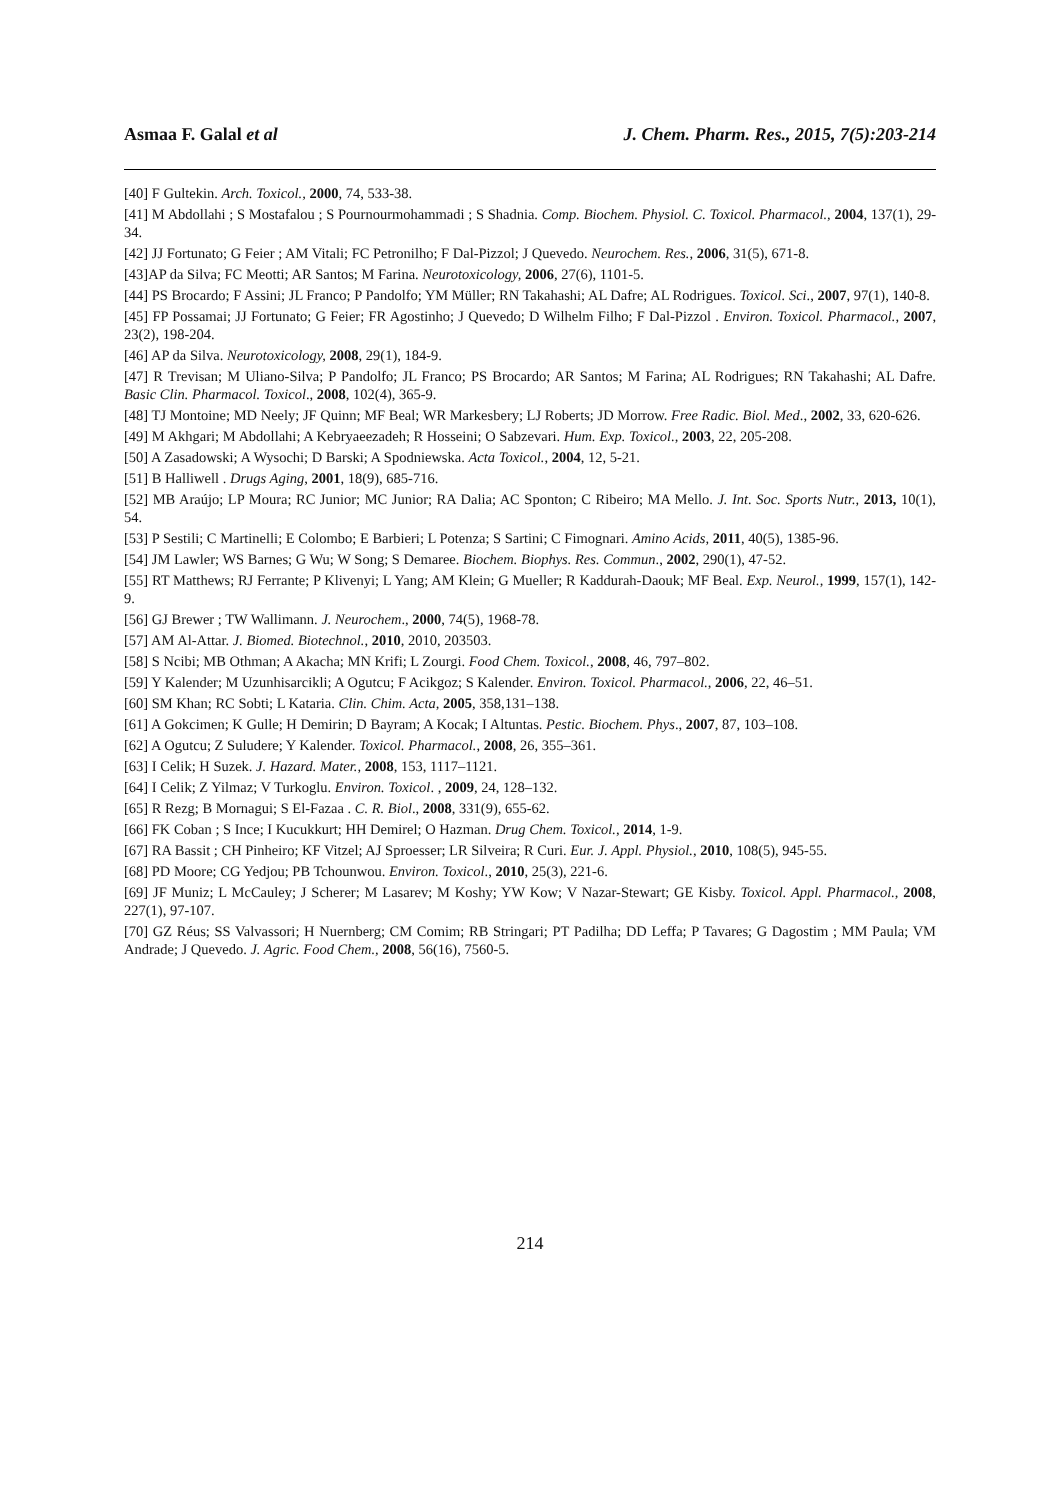Asmaa F. Galal et al J. Chem. Pharm. Res., 2015, 7(5):203-214
[40] F Gultekin. Arch. Toxicol., 2000, 74, 533-38.
[41] M Abdollahi ; S Mostafalou ; S Pournourmohammadi ; S Shadnia. Comp. Biochem. Physiol. C. Toxicol. Pharmacol., 2004, 137(1), 29-34.
[42] JJ Fortunato; G Feier ; AM Vitali; FC Petronilho; F Dal-Pizzol; J Quevedo. Neurochem. Res., 2006, 31(5), 671-8.
[43]AP da Silva; FC Meotti; AR Santos; M Farina. Neurotoxicology, 2006, 27(6), 1101-5.
[44] PS Brocardo; F Assini; JL Franco; P Pandolfo; YM Müller; RN Takahashi; AL Dafre; AL Rodrigues. Toxicol. Sci., 2007, 97(1), 140-8.
[45] FP Possamai; JJ Fortunato; G Feier; FR Agostinho; J Quevedo; D Wilhelm Filho; F Dal-Pizzol . Environ. Toxicol. Pharmacol., 2007, 23(2), 198-204.
[46] AP da Silva. Neurotoxicology, 2008, 29(1), 184-9.
[47] R Trevisan; M Uliano-Silva; P Pandolfo; JL Franco; PS Brocardo; AR Santos; M Farina; AL Rodrigues; RN Takahashi; AL Dafre. Basic Clin. Pharmacol. Toxicol., 2008, 102(4), 365-9.
[48] TJ Montoine; MD Neely; JF Quinn; MF Beal; WR Markesbery; LJ Roberts; JD Morrow. Free Radic. Biol. Med., 2002, 33, 620-626.
[49] M Akhgari; M Abdollahi; A Kebryaeezadeh; R Hosseini; O Sabzevari. Hum. Exp. Toxicol., 2003, 22, 205-208.
[50] A Zasadowski; A Wysochi; D Barski; A Spodniewska. Acta Toxicol., 2004, 12, 5-21.
[51] B Halliwell . Drugs Aging, 2001, 18(9), 685-716.
[52] MB Araújo; LP Moura; RC Junior; MC Junior; RA Dalia; AC Sponton; C Ribeiro; MA Mello. J. Int. Soc. Sports Nutr., 2013, 10(1), 54.
[53] P Sestili; C Martinelli; E Colombo; E Barbieri; L Potenza; S Sartini; C Fimognari. Amino Acids, 2011, 40(5), 1385-96.
[54] JM Lawler; WS Barnes; G Wu; W Song; S Demaree. Biochem. Biophys. Res. Commun., 2002, 290(1), 47-52.
[55] RT Matthews; RJ Ferrante; P Klivenyi; L Yang; AM Klein; G Mueller; R Kaddurah-Daouk; MF Beal. Exp. Neurol., 1999, 157(1), 142-9.
[56] GJ Brewer ; TW Wallimann. J. Neurochem., 2000, 74(5), 1968-78.
[57] AM Al-Attar. J. Biomed. Biotechnol., 2010, 2010, 203503.
[58] S Ncibi; MB Othman; A Akacha; MN Krifi; L Zourgi. Food Chem. Toxicol., 2008, 46, 797–802.
[59] Y Kalender; M Uzunhisarcikli; A Ogutcu; F Acikgoz; S Kalender. Environ. Toxicol. Pharmacol., 2006, 22, 46–51.
[60] SM Khan; RC Sobti; L Kataria. Clin. Chim. Acta, 2005, 358,131–138.
[61] A Gokcimen; K Gulle; H Demirin; D Bayram; A Kocak; I Altuntas. Pestic. Biochem. Phys., 2007, 87, 103–108.
[62] A Ogutcu; Z Suludere; Y Kalender. Toxicol. Pharmacol., 2008, 26, 355–361.
[63] I Celik; H Suzek. J. Hazard. Mater., 2008, 153, 1117–1121.
[64] I Celik; Z Yilmaz; V Turkoglu. Environ. Toxicol. , 2009, 24, 128–132.
[65] R Rezg; B Mornagui; S El-Fazaa . C. R. Biol., 2008, 331(9), 655-62.
[66] FK Coban ; S Ince; I Kucukkurt; HH Demirel; O Hazman. Drug Chem. Toxicol., 2014, 1-9.
[67] RA Bassit ; CH Pinheiro; KF Vitzel; AJ Sproesser; LR Silveira; R Curi. Eur. J. Appl. Physiol., 2010, 108(5), 945-55.
[68] PD Moore; CG Yedjou; PB Tchounwou. Environ. Toxicol., 2010, 25(3), 221-6.
[69] JF Muniz; L McCauley; J Scherer; M Lasarev; M Koshy; YW Kow; V Nazar-Stewart; GE Kisby. Toxicol. Appl. Pharmacol., 2008, 227(1), 97-107.
[70] GZ Réus; SS Valvassori; H Nuernberg; CM Comim; RB Stringari; PT Padilha; DD Leffa; P Tavares; G Dagostim ; MM Paula; VM Andrade; J Quevedo. J. Agric. Food Chem., 2008, 56(16), 7560-5.
214